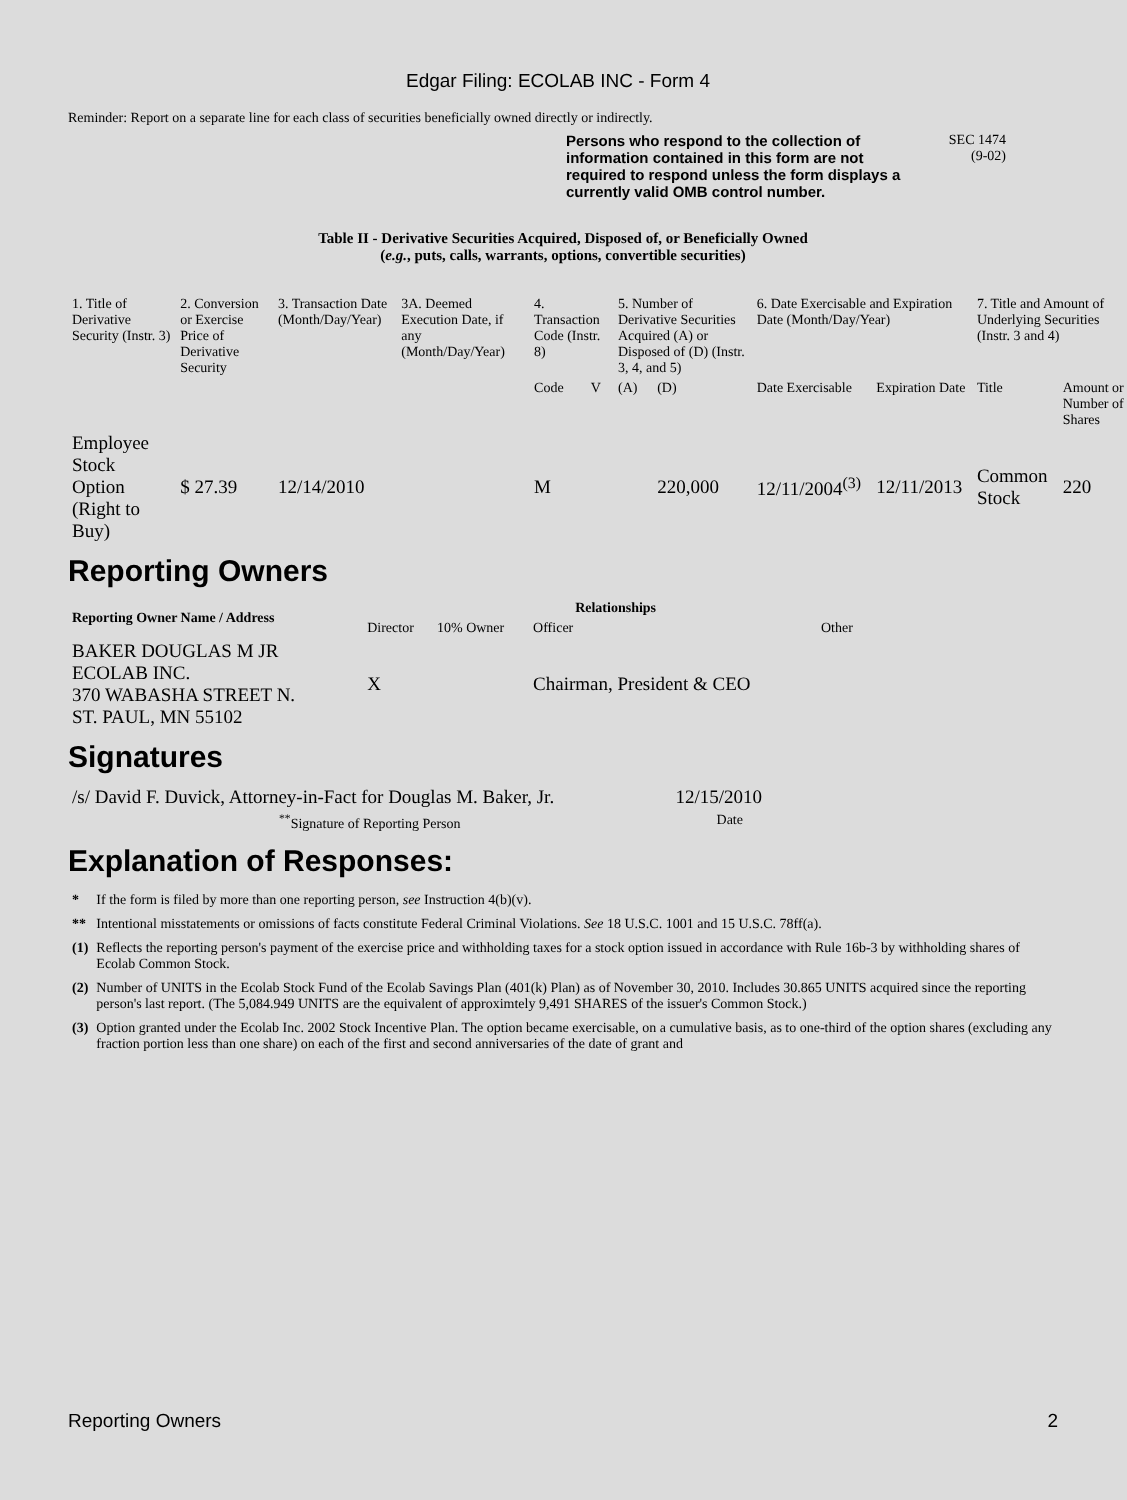Edgar Filing: ECOLAB INC - Form 4
Reminder: Report on a separate line for each class of securities beneficially owned directly or indirectly.
Persons who respond to the collection of information contained in this form are not required to respond unless the form displays a currently valid OMB control number.
SEC 1474
(9-02)
Table II - Derivative Securities Acquired, Disposed of, or Beneficially Owned
(e.g., puts, calls, warrants, options, convertible securities)
| 1. Title of Derivative Security (Instr. 3) | 2. Conversion or Exercise Price of Derivative Security | 3. Transaction Date (Month/Day/Year) | 3A. Deemed Execution Date, if any (Month/Day/Year) | 4. Transaction Code (Instr. 8) | | 5. Number of Derivative Securities Acquired (A) or Disposed of (D) (Instr. 3, 4, and 5) | | 6. Date Exercisable and Expiration Date (Month/Day/Year) | | 7. Title and Amount of Underlying Securities (Instr. 3 and 4) | |
| | | | | Code | V | (A) | (D) | Date Exercisable | Expiration Date | Title | Amount or Number of Shares |
| Employee Stock Option (Right to Buy) | $ 27.39 | 12/14/2010 | | M | | | 220,000 | 12/11/2004<sup>(3)</sup> | 12/11/2013 | Common Stock | 220 |
Reporting Owners
| Reporting Owner Name / Address | Relationships | | | |
| --- | --- | --- | --- | --- |
| | Director | 10% Owner | Officer | Other |
| BAKER DOUGLAS M JR ECOLAB INC. 370 WABASHA STREET N. ST. PAUL, MN 55102 | X | | Chairman, President & CEO | |
Signatures
| /s/ David F. Duvick, Attorney-in-Fact for Douglas M. Baker, Jr. | 12/15/2010 |
| <sup>**</sup> Signature of Reporting Person | Date |
Explanation of Responses:
| * | If the form is filed by more than one reporting person, see Instruction 4(b)(v). |
| ** | Intentional misstatements or omissions of facts constitute Federal Criminal Violations. See 18 U.S.C. 1001 and 15 U.S.C. 78ff(a). |
| (1) | Reflects the reporting person's payment of the exercise price and withholding taxes for a stock option issued in accordance with Rule 16b-3 by withholding shares of Ecolab Common Stock. |
| (2) | Number of UNITS in the Ecolab Stock Fund of the Ecolab Savings Plan (401(k) Plan) as of November 30, 2010. Includes 30.865 UNITS acquired since the reporting person's last report. (The 5,084.949 UNITS are the equivalent of approximtely 9,491 SHARES of the issuer's Common Stock.) |
| (3) | Option granted under the Ecolab Inc. 2002 Stock Incentive Plan. The option became exercisable, on a cumulative basis, as to one-third of the option shares (excluding any fraction portion less than one share) on each of the first and second anniversaries of the date of grant and |
Reporting Owners 2